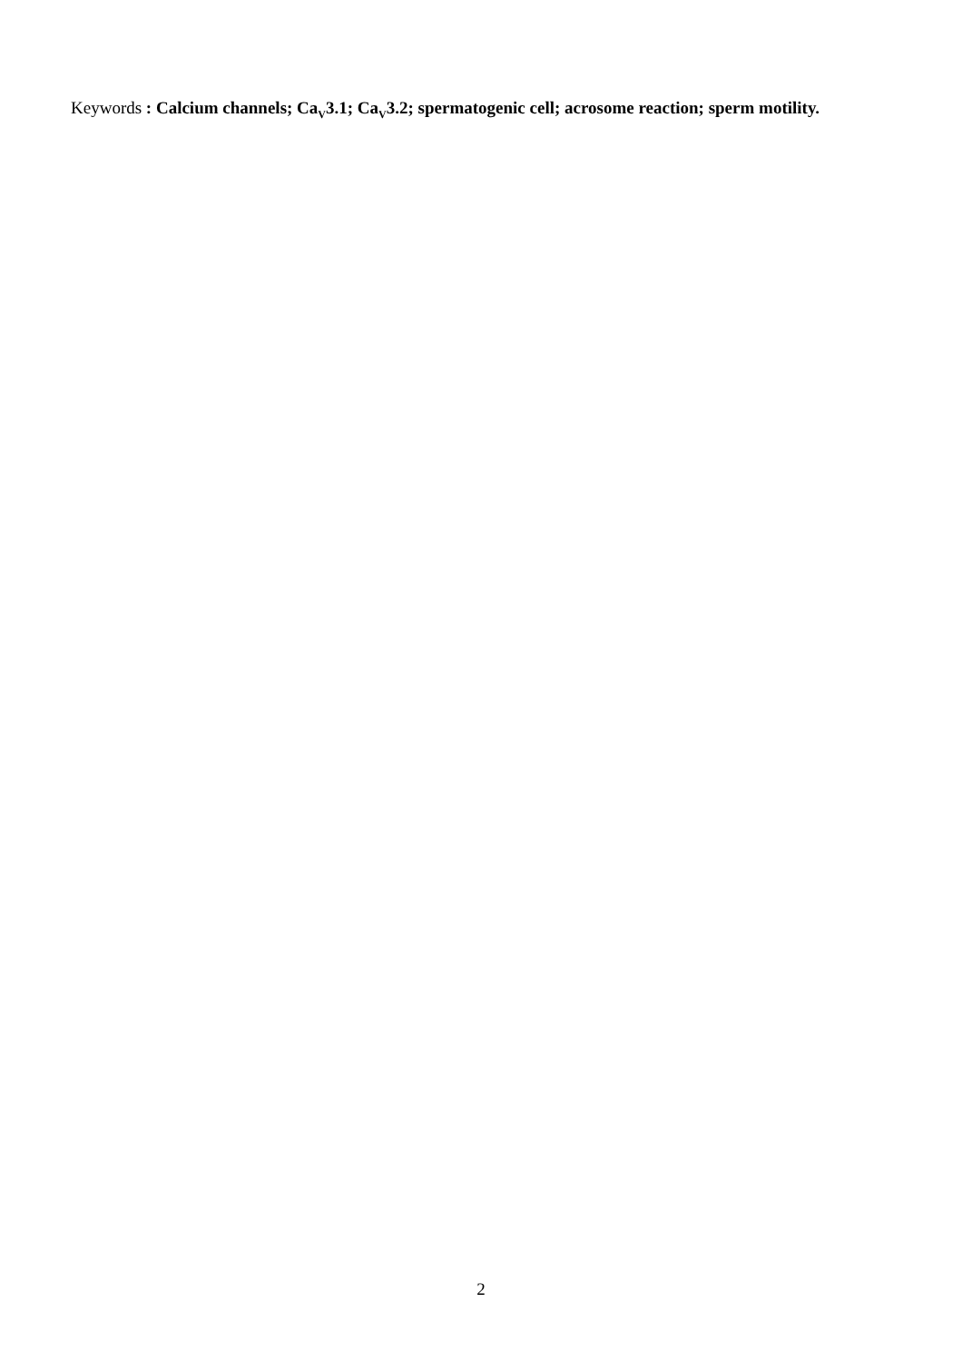Keywords : Calcium channels; Ca<sub>V</sub>3.1; Ca<sub>V</sub>3.2; spermatogenic cell; acrosome reaction; sperm motility.
2